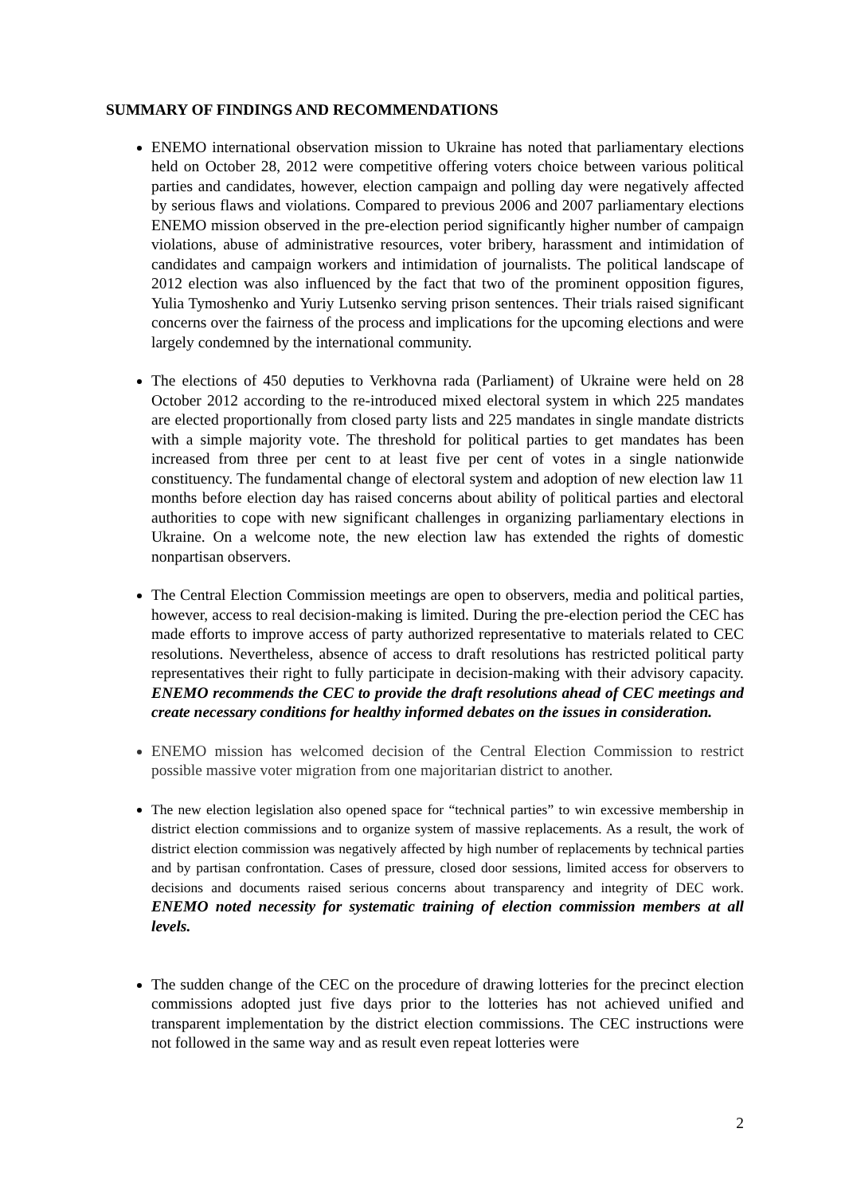SUMMARY OF FINDINGS AND RECOMMENDATIONS
ENEMO international observation mission to Ukraine has noted that parliamentary elections held on October 28, 2012 were competitive offering voters choice between various political parties and candidates, however, election campaign and polling day were negatively affected by serious flaws and violations. Compared to previous 2006 and 2007 parliamentary elections ENEMO mission observed in the pre-election period significantly higher number of campaign violations, abuse of administrative resources, voter bribery, harassment and intimidation of candidates and campaign workers and intimidation of journalists. The political landscape of 2012 election was also influenced by the fact that two of the prominent opposition figures, Yulia Tymoshenko and Yuriy Lutsenko serving prison sentences. Their trials raised significant concerns over the fairness of the process and implications for the upcoming elections and were largely condemned by the international community.
The elections of 450 deputies to Verkhovna rada (Parliament) of Ukraine were held on 28 October 2012 according to the re-introduced mixed electoral system in which 225 mandates are elected proportionally from closed party lists and 225 mandates in single mandate districts with a simple majority vote. The threshold for political parties to get mandates has been increased from three per cent to at least five per cent of votes in a single nationwide constituency. The fundamental change of electoral system and adoption of new election law 11 months before election day has raised concerns about ability of political parties and electoral authorities to cope with new significant challenges in organizing parliamentary elections in Ukraine. On a welcome note, the new election law has extended the rights of domestic nonpartisan observers.
The Central Election Commission meetings are open to observers, media and political parties, however, access to real decision-making is limited. During the pre-election period the CEC has made efforts to improve access of party authorized representative to materials related to CEC resolutions. Nevertheless, absence of access to draft resolutions has restricted political party representatives their right to fully participate in decision-making with their advisory capacity. ENEMO recommends the CEC to provide the draft resolutions ahead of CEC meetings and create necessary conditions for healthy informed debates on the issues in consideration.
ENEMO mission has welcomed decision of the Central Election Commission to restrict possible massive voter migration from one majoritarian district to another.
The new election legislation also opened space for “technical parties” to win excessive membership in district election commissions and to organize system of massive replacements. As a result, the work of district election commission was negatively affected by high number of replacements by technical parties and by partisan confrontation. Cases of pressure, closed door sessions, limited access for observers to decisions and documents raised serious concerns about transparency and integrity of DEC work. ENEMO noted necessity for systematic training of election commission members at all levels.
The sudden change of the CEC on the procedure of drawing lotteries for the precinct election commissions adopted just five days prior to the lotteries has not achieved unified and transparent implementation by the district election commissions. The CEC instructions were not followed in the same way and as result even repeat lotteries were
2